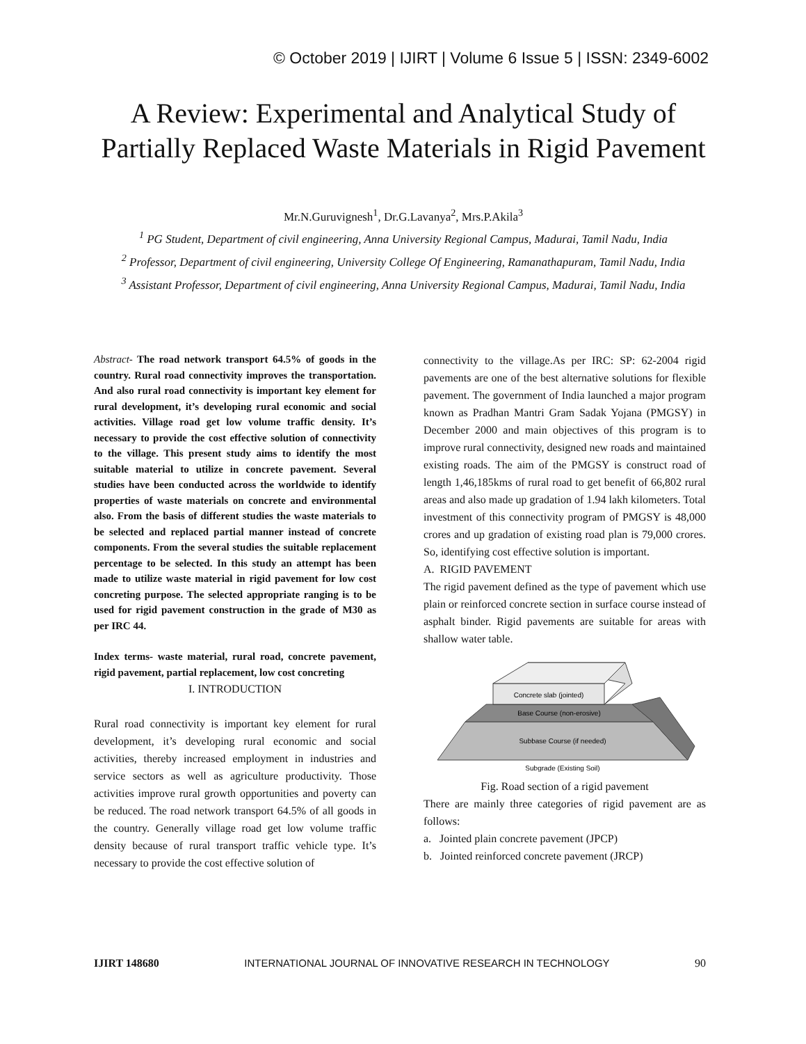© October 2019 | IJIRT | Volume 6 Issue 5 | ISSN: 2349-6002
A Review: Experimental and Analytical Study of Partially Replaced Waste Materials in Rigid Pavement
Mr.N.Guruvignesh<sup>1</sup>, Dr.G.Lavanya<sup>2</sup>, Mrs.P.Akila<sup>3</sup>
<sup>1</sup> PG Student, Department of civil engineering, Anna University Regional Campus, Madurai, Tamil Nadu, India
<sup>2</sup> Professor, Department of civil engineering, University College Of Engineering, Ramanathapuram, Tamil Nadu, India
<sup>3</sup> Assistant Professor, Department of civil engineering, Anna University Regional Campus, Madurai, Tamil Nadu, India
Abstract- The road network transport 64.5% of goods in the country. Rural road connectivity improves the transportation. And also rural road connectivity is important key element for rural development, it’s developing rural economic and social activities. Village road get low volume traffic density. It’s necessary to provide the cost effective solution of connectivity to the village. This present study aims to identify the most suitable material to utilize in concrete pavement. Several studies have been conducted across the worldwide to identify properties of waste materials on concrete and environmental also. From the basis of different studies the waste materials to be selected and replaced partial manner instead of concrete components. From the several studies the suitable replacement percentage to be selected. In this study an attempt has been made to utilize waste material in rigid pavement for low cost concreting purpose. The selected appropriate ranging is to be used for rigid pavement construction in the grade of M30 as per IRC 44.
Index terms- waste material, rural road, concrete pavement, rigid pavement, partial replacement, low cost concreting
I. INTRODUCTION
Rural road connectivity is important key element for rural development, it’s developing rural economic and social activities, thereby increased employment in industries and service sectors as well as agriculture productivity. Those activities improve rural growth opportunities and poverty can be reduced. The road network transport 64.5% of all goods in the country. Generally village road get low volume traffic density because of rural transport traffic vehicle type. It’s necessary to provide the cost effective solution of
connectivity to the village.As per IRC: SP: 62-2004 rigid pavements are one of the best alternative solutions for flexible pavement. The government of India launched a major program known as Pradhan Mantri Gram Sadak Yojana (PMGSY) in December 2000 and main objectives of this program is to improve rural connectivity, designed new roads and maintained existing roads. The aim of the PMGSY is construct road of length 1,46,185kms of rural road to get benefit of 66,802 rural areas and also made up gradation of 1.94 lakh kilometers. Total investment of this connectivity program of PMGSY is 48,000 crores and up gradation of existing road plan is 79,000 crores. So, identifying cost effective solution is important.
A. RIGID PAVEMENT
The rigid pavement defined as the type of pavement which use plain or reinforced concrete section in surface course instead of asphalt binder. Rigid pavements are suitable for areas with shallow water table.
Concrete slab (jointed)
Base Course (non-erosive)
Subbase Course (if needed)
Subgrade (Existing Soil)
Fig. Road section of a rigid pavement
There are mainly three categories of rigid pavement are as follows:
a. Jointed plain concrete pavement (JPCP)
b. Jointed reinforced concrete pavement (JRCP)
IJIRT 148680 INTERNATIONAL JOURNAL OF INNOVATIVE RESEARCH IN TECHNOLOGY 90